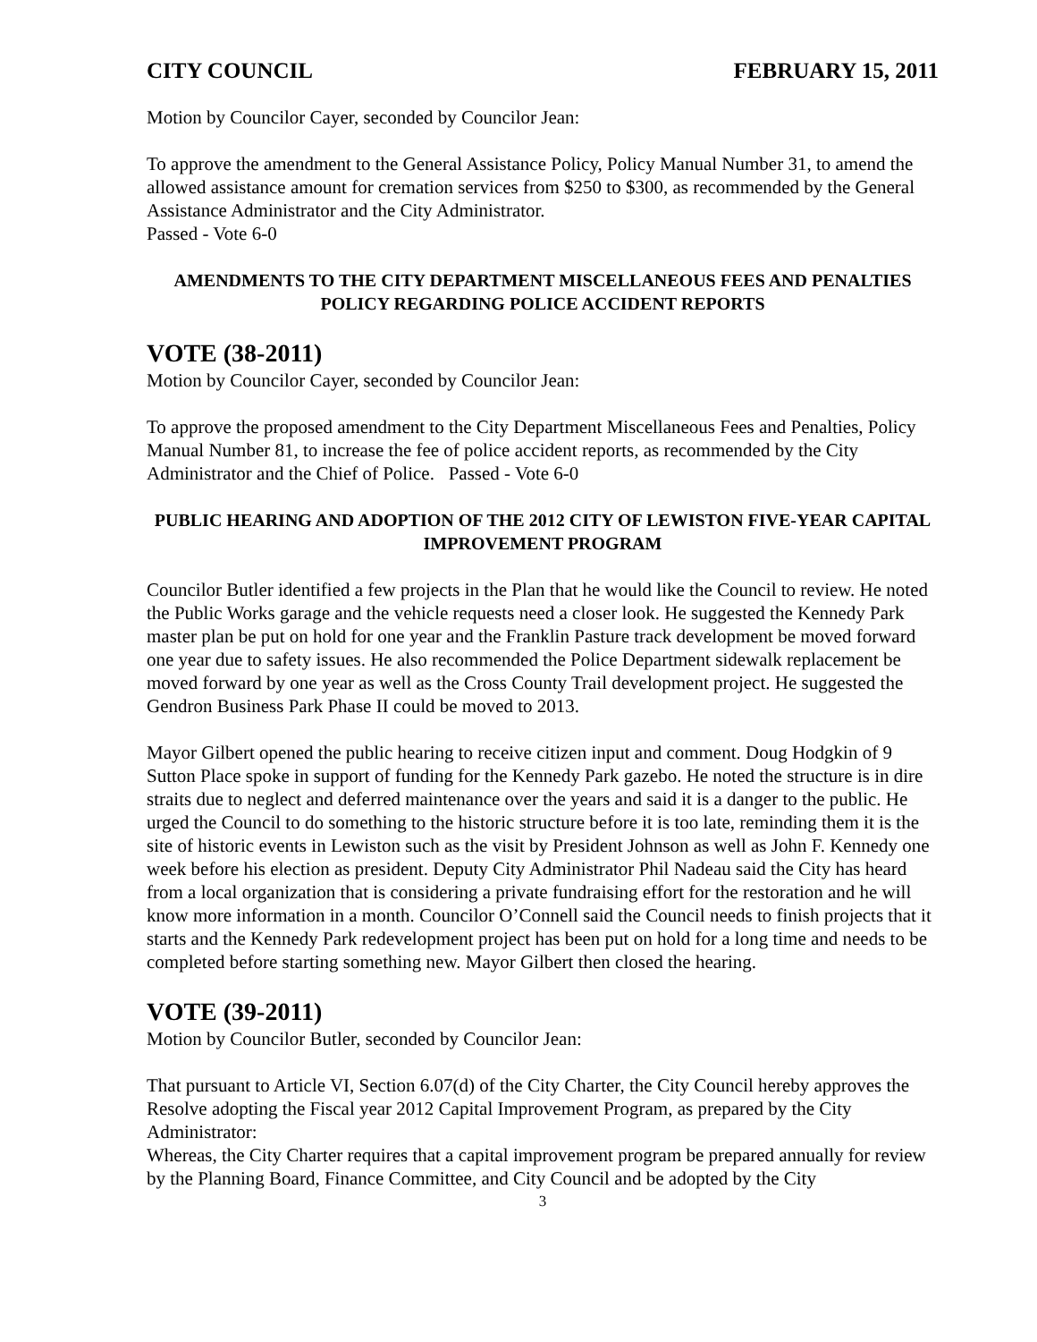CITY COUNCIL FEBRUARY 15, 2011
Motion by Councilor Cayer, seconded by Councilor Jean:
To approve the amendment to the General Assistance Policy, Policy Manual Number 31, to amend the allowed assistance amount for cremation services from $250 to $300, as recommended by the General Assistance Administrator and the City Administrator.
Passed - Vote 6-0
AMENDMENTS TO THE CITY DEPARTMENT MISCELLANEOUS FEES AND PENALTIES POLICY REGARDING POLICE ACCIDENT REPORTS
VOTE (38-2011)
Motion by Councilor Cayer, seconded by Councilor Jean:
To approve the proposed amendment to the City Department Miscellaneous Fees and Penalties, Policy Manual Number 81, to increase the fee of police accident reports, as recommended by the City Administrator and the Chief of Police. Passed - Vote 6-0
PUBLIC HEARING AND ADOPTION OF THE 2012 CITY OF LEWISTON FIVE-YEAR CAPITAL IMPROVEMENT PROGRAM
Councilor Butler identified a few projects in the Plan that he would like the Council to review. He noted the Public Works garage and the vehicle requests need a closer look. He suggested the Kennedy Park master plan be put on hold for one year and the Franklin Pasture track development be moved forward one year due to safety issues. He also recommended the Police Department sidewalk replacement be moved forward by one year as well as the Cross County Trail development project. He suggested the Gendron Business Park Phase II could be moved to 2013.
Mayor Gilbert opened the public hearing to receive citizen input and comment. Doug Hodgkin of 9 Sutton Place spoke in support of funding for the Kennedy Park gazebo. He noted the structure is in dire straits due to neglect and deferred maintenance over the years and said it is a danger to the public. He urged the Council to do something to the historic structure before it is too late, reminding them it is the site of historic events in Lewiston such as the visit by President Johnson as well as John F. Kennedy one week before his election as president. Deputy City Administrator Phil Nadeau said the City has heard from a local organization that is considering a private fundraising effort for the restoration and he will know more information in a month. Councilor O’Connell said the Council needs to finish projects that it starts and the Kennedy Park redevelopment project has been put on hold for a long time and needs to be completed before starting something new. Mayor Gilbert then closed the hearing.
VOTE (39-2011)
Motion by Councilor Butler, seconded by Councilor Jean:
That pursuant to Article VI, Section 6.07(d) of the City Charter, the City Council hereby approves the Resolve adopting the Fiscal year 2012 Capital Improvement Program, as prepared by the City Administrator:
Whereas, the City Charter requires that a capital improvement program be prepared annually for review by the Planning Board, Finance Committee, and City Council and be adopted by the City
3